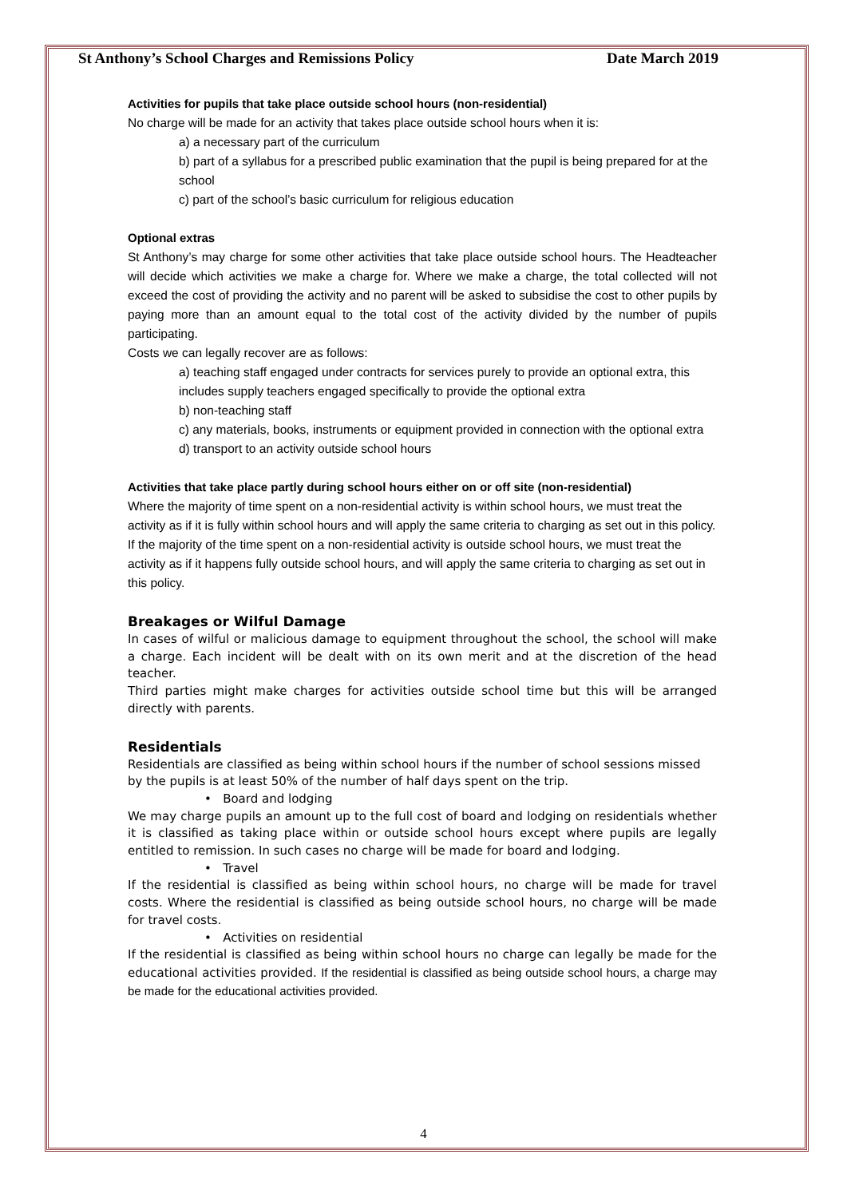St Anthony’s School Charges and Remissions Policy Date March 2019
Activities for pupils that take place outside school hours (non-residential)
No charge will be made for an activity that takes place outside school hours when it is:
a) a necessary part of the curriculum
b) part of a syllabus for a prescribed public examination that the pupil is being prepared for at the school
c) part of the school’s basic curriculum for religious education
Optional extras
St Anthony’s may charge for some other activities that take place outside school hours. The Headteacher will decide which activities we make a charge for. Where we make a charge, the total collected will not exceed the cost of providing the activity and no parent will be asked to subsidise the cost to other pupils by paying more than an amount equal to the total cost of the activity divided by the number of pupils participating.
Costs we can legally recover are as follows:
a) teaching staff engaged under contracts for services purely to provide an optional extra, this includes supply teachers engaged specifically to provide the optional extra
b) non-teaching staff
c) any materials, books, instruments or equipment provided in connection with the optional extra d) transport to an activity outside school hours
Activities that take place partly during school hours either on or off site (non-residential)
Where the majority of time spent on a non-residential activity is within school hours, we must treat the activity as if it is fully within school hours and will apply the same criteria to charging as set out in this policy.
If the majority of the time spent on a non-residential activity is outside school hours, we must treat the activity as if it happens fully outside school hours, and will apply the same criteria to charging as set out in this policy.
Breakages or Wilful Damage
In cases of wilful or malicious damage to equipment throughout the school, the school will make a charge. Each incident will be dealt with on its own merit and at the discretion of the head teacher.
Third parties might make charges for activities outside school time but this will be arranged directly with parents.
Residentials
Residentials are classified as being within school hours if the number of school sessions missed by the pupils is at least 50% of the number of half days spent on the trip.
• Board and lodging
We may charge pupils an amount up to the full cost of board and lodging on residentials whether it is classified as taking place within or outside school hours except where pupils are legally entitled to remission. In such cases no charge will be made for board and lodging.
• Travel
If the residential is classified as being within school hours, no charge will be made for travel costs. Where the residential is classified as being outside school hours, no charge will be made for travel costs.
• Activities on residential
If the residential is classified as being within school hours no charge can legally be made for the educational activities provided. If the residential is classified as being outside school hours, a charge may be made for the educational activities provided.
4